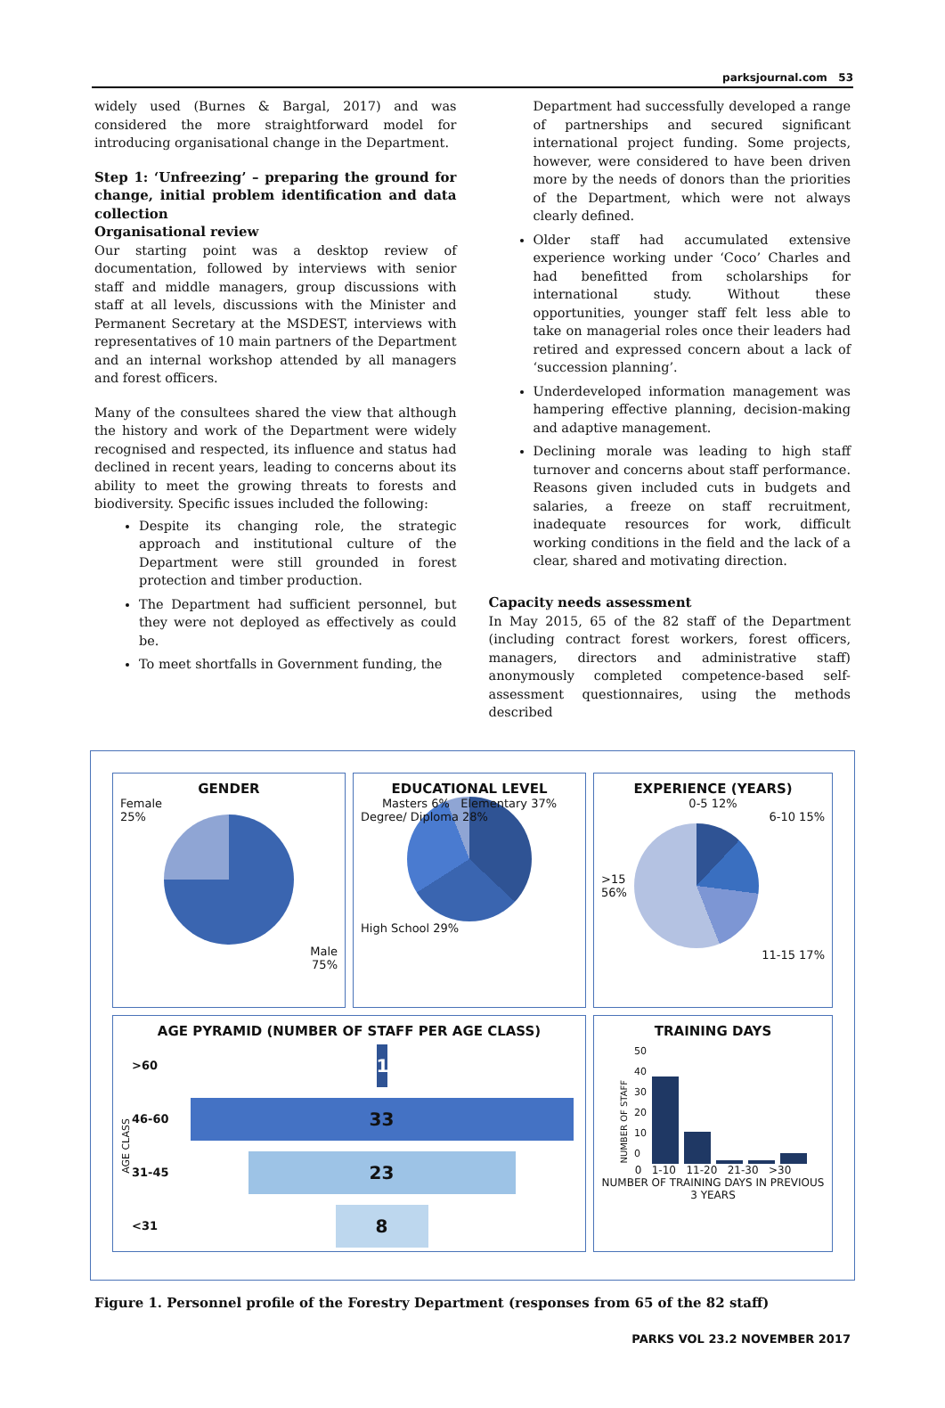parksjournal.com 53
widely used (Burnes & Bargal, 2017) and was considered the more straightforward model for introducing organisational change in the Department.
Step 1: ‘Unfreezing’ – preparing the ground for change, initial problem identification and data collection
Organisational review
Our starting point was a desktop review of documentation, followed by interviews with senior staff and middle managers, group discussions with staff at all levels, discussions with the Minister and Permanent Secretary at the MSDEST, interviews with representatives of 10 main partners of the Department and an internal workshop attended by all managers and forest officers.
Many of the consultees shared the view that although the history and work of the Department were widely recognised and respected, its influence and status had declined in recent years, leading to concerns about its ability to meet the growing threats to forests and biodiversity. Specific issues included the following:
Despite its changing role, the strategic approach and institutional culture of the Department were still grounded in forest protection and timber production.
The Department had sufficient personnel, but they were not deployed as effectively as could be.
To meet shortfalls in Government funding, the
Department had successfully developed a range of partnerships and secured significant international project funding. Some projects, however, were considered to have been driven more by the needs of donors than the priorities of the Department, which were not always clearly defined.
Older staff had accumulated extensive experience working under ‘Coco’ Charles and had benefitted from scholarships for international study. Without these opportunities, younger staff felt less able to take on managerial roles once their leaders had retired and expressed concern about a lack of ‘succession planning’.
Underdeveloped information management was hampering effective planning, decision-making and adaptive management.
Declining morale was leading to high staff turnover and concerns about staff performance. Reasons given included cuts in budgets and salaries, a freeze on staff recruitment, inadequate resources for work, difficult working conditions in the field and the lack of a clear, shared and motivating direction.
Capacity needs assessment
In May 2015, 65 of the 82 staff of the Department (including contract forest workers, forest officers, managers, directors and administrative staff) anonymously completed competence-based self-assessment questionnaires, using the methods described
GENDER
Female
25%
Male
75%
EDUCATIONAL LEVEL
Masters 6% Elementary 37%
Degree/ Diploma 28%
High School 29%
EXPERIENCE (YEARS)
0-5 12%
6-10 15%
>15
56%
11-15 17%
AGE PYRAMID (NUMBER OF STAFF PER AGE CLASS)
AGE CLASS
>60
1
46-60
33
31-45
23
<31
8
TRAINING DAYS
NUMBER OF STAFF 50
40
30
20
10
0
0 1-10 11-20 21-30 >30
NUMBER OF TRAINING DAYS IN PREVIOUS 3 YEARS
Figure 1. Personnel profile of the Forestry Department (responses from 65 of the 82 staff)
PARKS VOL 23.2 NOVEMBER 2017